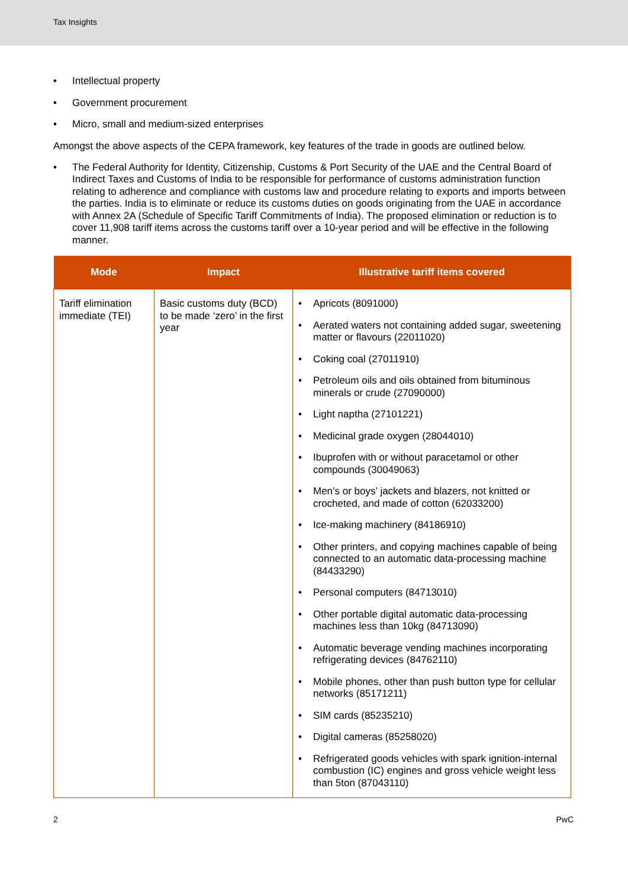Tax Insights
• Intellectual property
• Government procurement
• Micro, small and medium-sized enterprises
Amongst the above aspects of the CEPA framework, key features of the trade in goods are outlined below.
• The Federal Authority for Identity, Citizenship, Customs & Port Security of the UAE and the Central Board of Indirect Taxes and Customs of India to be responsible for performance of customs administration function relating to adherence and compliance with customs law and procedure relating to exports and imports between the parties. India is to eliminate or reduce its customs duties on goods originating from the UAE in accordance with Annex 2A (Schedule of Specific Tariff Commitments of India). The proposed elimination or reduction is to cover 11,908 tariff items across the customs tariff over a 10-year period and will be effective in the following manner.
| Mode | Impact | Illustrative tariff items covered |
| --- | --- | --- |
| Tariff elimination immediate (TEI) | Basic customs duty (BCD) to be made ‘zero’ in the first year | • Apricots (8091000) • Aerated waters not containing added sugar, sweetening matter or flavours (22011020) • Coking coal (27011910) • Petroleum oils and oils obtained from bituminous minerals or crude (27090000) • Light naptha (27101221) • Medicinal grade oxygen (28044010) • Ibuprofen with or without paracetamol or other compounds (30049063) • Men’s or boys’ jackets and blazers, not knitted or crocheted, and made of cotton (62033200) • Ice-making machinery (84186910) • Other printers, and copying machines capable of being connected to an automatic data-processing machine (84433290) • Personal computers (84713010) • Other portable digital automatic data-processing machines less than 10kg (84713090) • Automatic beverage vending machines incorporating refrigerating devices (84762110) • Mobile phones, other than push button type for cellular networks (85171211) • SIM cards (85235210) • Digital cameras (85258020) • Refrigerated goods vehicles with spark ignition-internal combustion (IC) engines and gross vehicle weight less than 5ton (87043110) |
2 PwC